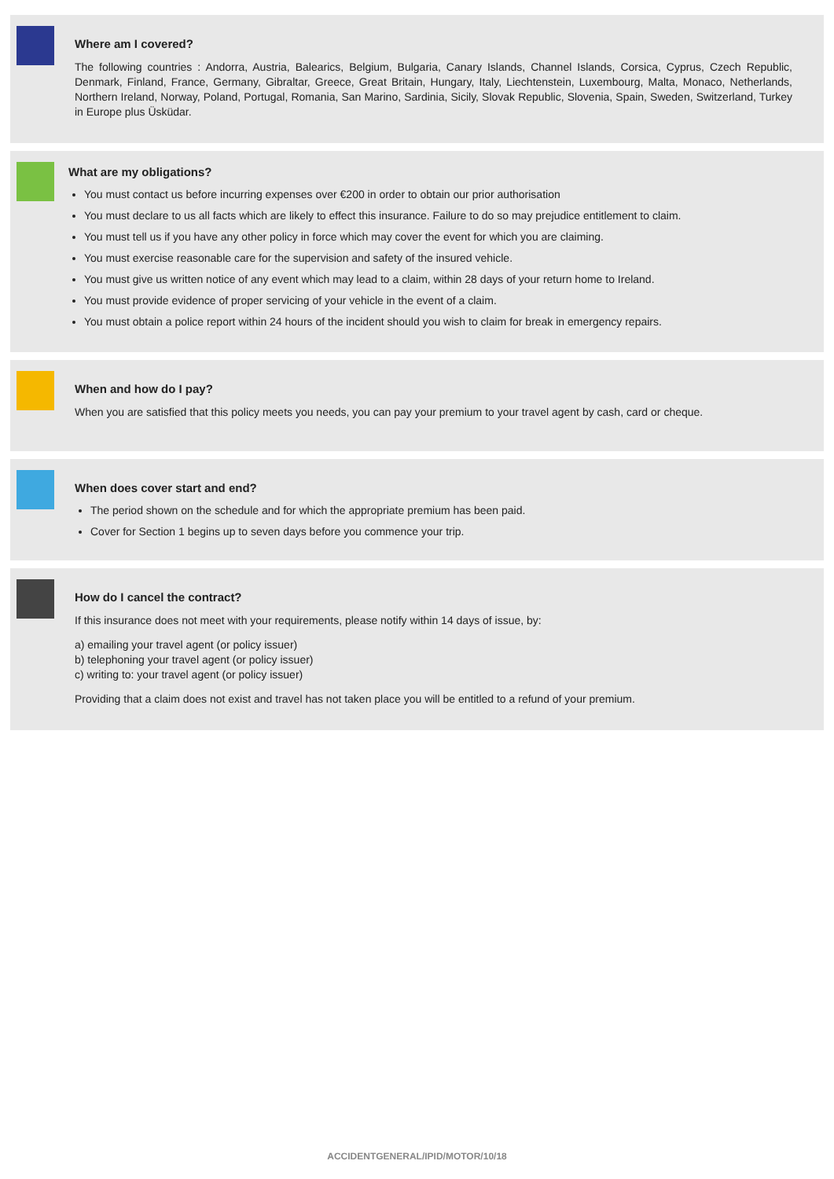Where am I covered?
The following countries : Andorra, Austria, Balearics, Belgium, Bulgaria, Canary Islands, Channel Islands, Corsica, Cyprus, Czech Republic, Denmark, Finland, France, Germany, Gibraltar, Greece, Great Britain, Hungary, Italy, Liechtenstein, Luxembourg, Malta, Monaco, Netherlands, Northern Ireland, Norway, Poland, Portugal, Romania, San Marino, Sardinia, Sicily, Slovak Republic, Slovenia, Spain, Sweden, Switzerland, Turkey in Europe plus Üsküdar.
What are my obligations?
You must contact us before incurring expenses over €200 in order to obtain our prior authorisation
You must declare to us all facts which are likely to effect this insurance. Failure to do so may prejudice entitlement to claim.
You must tell us if you have any other policy in force which may cover the event for which you are claiming.
You must exercise reasonable care for the supervision and safety of the insured vehicle.
You must give us written notice of any event which may lead to a claim, within 28 days of your return home to Ireland.
You must provide evidence of proper servicing of your vehicle in the event of a claim.
You must obtain a police report within 24 hours of the incident should you wish to claim for break in emergency repairs.
When and how do I pay?
When you are satisfied that this policy meets you needs, you can pay your premium to your travel agent by cash, card or cheque.
When does cover start and end?
The period shown on the schedule and for which the appropriate premium has been paid.
Cover for Section 1 begins up to seven days before you commence your trip.
How do I cancel the contract?
If this insurance does not meet with your requirements, please notify within 14 days of issue, by:
a) emailing your travel agent (or policy issuer)
b) telephoning your travel agent (or policy issuer)
c) writing to: your travel agent (or policy issuer)
Providing that a claim does not exist and travel has not taken place you will be entitled to a refund of your premium.
ACCIDENTGENERAL/IPID/MOTOR/10/18